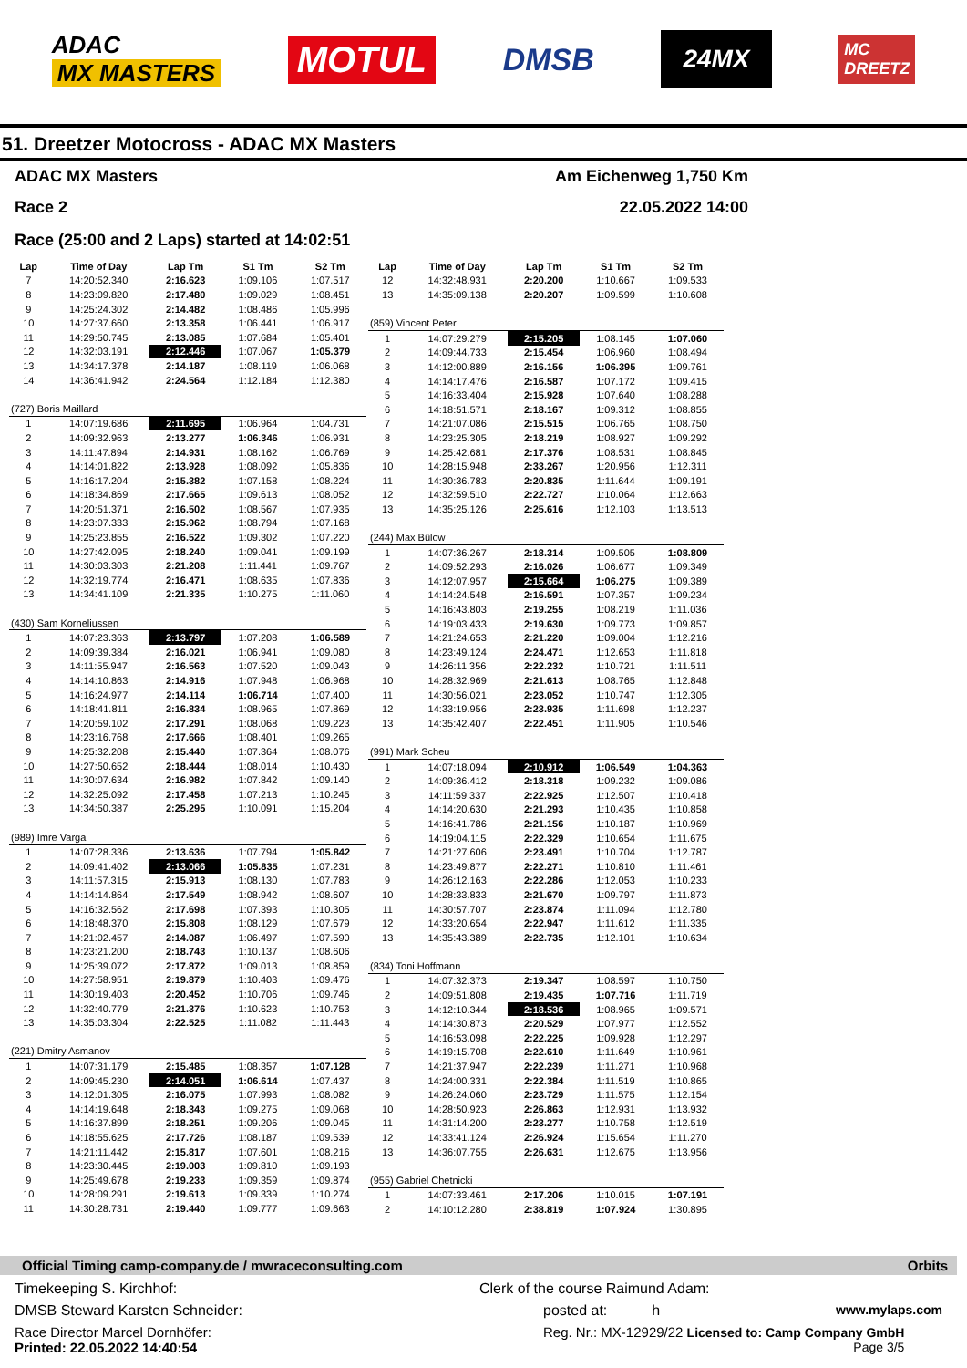ADAC
MX MASTERS
MOTUL
DMSB
24MX
MC
DREETZ
51. Dreetzer Motocross - ADAC MX Masters
ADAC MX Masters Am Eichenweg 1,750 Km
Race 2 22.05.2022 14:00
Race (25:00 and 2 Laps) started at 14:02:51
| Lap | Time of Day | Lap Tm | S1 Tm | S2 Tm |
| --- | --- | --- | --- | --- |
| 7 | 14:20:52.340 | 2:16.623 | 1:09.106 | 1:07.517 |
| 8 | 14:23:09.820 | 2:17.480 | 1:09.029 | 1:08.451 |
| 9 | 14:25:24.302 | 2:14.482 | 1:08.486 | 1:05.996 |
| 10 | 14:27:37.660 | 2:13.358 | 1:06.441 | 1:06.917 |
| 11 | 14:29:50.745 | 2:13.085 | 1:07.684 | 1:05.401 |
| 12 | 14:32:03.191 | 2:12.446 | 1:07.067 | 1:05.379 |
| 13 | 14:34:17.378 | 2:14.187 | 1:08.119 | 1:06.068 |
| 14 | 14:36:41.942 | 2:24.564 | 1:12.184 | 1:12.380 |
| (727) Boris Maillard | | | | |
| 1 | 14:07:19.686 | 2:11.695 | 1:06.964 | 1:04.731 |
| 2 | 14:09:32.963 | 2:13.277 | 1:06.346 | 1:06.931 |
| 3 | 14:11:47.894 | 2:14.931 | 1:08.162 | 1:06.769 |
| 4 | 14:14:01.822 | 2:13.928 | 1:08.092 | 1:05.836 |
| 5 | 14:16:17.204 | 2:15.382 | 1:07.158 | 1:08.224 |
| 6 | 14:18:34.869 | 2:17.665 | 1:09.613 | 1:08.052 |
| 7 | 14:20:51.371 | 2:16.502 | 1:08.567 | 1:07.935 |
| 8 | 14:23:07.333 | 2:15.962 | 1:08.794 | 1:07.168 |
| 9 | 14:25:23.855 | 2:16.522 | 1:09.302 | 1:07.220 |
| 10 | 14:27:42.095 | 2:18.240 | 1:09.041 | 1:09.199 |
| 11 | 14:30:03.303 | 2:21.208 | 1:11.441 | 1:09.767 |
| 12 | 14:32:19.774 | 2:16.471 | 1:08.635 | 1:07.836 |
| 13 | 14:34:41.109 | 2:21.335 | 1:10.275 | 1:11.060 |
| (430) Sam Korneliussen | | | | |
| 1 | 14:07:23.363 | 2:13.797 | 1:07.208 | 1:06.589 |
| 2 | 14:09:39.384 | 2:16.021 | 1:06.941 | 1:09.080 |
| 3 | 14:11:55.947 | 2:16.563 | 1:07.520 | 1:09.043 |
| 4 | 14:14:10.863 | 2:14.916 | 1:07.948 | 1:06.968 |
| 5 | 14:16:24.977 | 2:14.114 | 1:06.714 | 1:07.400 |
| 6 | 14:18:41.811 | 2:16.834 | 1:08.965 | 1:07.869 |
| 7 | 14:20:59.102 | 2:17.291 | 1:08.068 | 1:09.223 |
| 8 | 14:23:16.768 | 2:17.666 | 1:08.401 | 1:09.265 |
| 9 | 14:25:32.208 | 2:15.440 | 1:07.364 | 1:08.076 |
| 10 | 14:27:50.652 | 2:18.444 | 1:08.014 | 1:10.430 |
| 11 | 14:30:07.634 | 2:16.982 | 1:07.842 | 1:09.140 |
| 12 | 14:32:25.092 | 2:17.458 | 1:07.213 | 1:10.245 |
| 13 | 14:34:50.387 | 2:25.295 | 1:10.091 | 1:15.204 |
| (989) Imre Varga | | | | |
| 1 | 14:07:28.336 | 2:13.636 | 1:07.794 | 1:05.842 |
| 2 | 14:09:41.402 | 2:13.066 | 1:05.835 | 1:07.231 |
| 3 | 14:11:57.315 | 2:15.913 | 1:08.130 | 1:07.783 |
| 4 | 14:14:14.864 | 2:17.549 | 1:08.942 | 1:08.607 |
| 5 | 14:16:32.562 | 2:17.698 | 1:07.393 | 1:10.305 |
| 6 | 14:18:48.370 | 2:15.808 | 1:08.129 | 1:07.679 |
| 7 | 14:21:02.457 | 2:14.087 | 1:06.497 | 1:07.590 |
| 8 | 14:23:21.200 | 2:18.743 | 1:10.137 | 1:08.606 |
| 9 | 14:25:39.072 | 2:17.872 | 1:09.013 | 1:08.859 |
| 10 | 14:27:58.951 | 2:19.879 | 1:10.403 | 1:09.476 |
| 11 | 14:30:19.403 | 2:20.452 | 1:10.706 | 1:09.746 |
| 12 | 14:32:40.779 | 2:21.376 | 1:10.623 | 1:10.753 |
| 13 | 14:35:03.304 | 2:22.525 | 1:11.082 | 1:11.443 |
| (221) Dmitry Asmanov | | | | |
| 1 | 14:07:31.179 | 2:15.485 | 1:08.357 | 1:07.128 |
| 2 | 14:09:45.230 | 2:14.051 | 1:06.614 | 1:07.437 |
| 3 | 14:12:01.305 | 2:16.075 | 1:07.993 | 1:08.082 |
| 4 | 14:14:19.648 | 2:18.343 | 1:09.275 | 1:09.068 |
| 5 | 14:16:37.899 | 2:18.251 | 1:09.206 | 1:09.045 |
| 6 | 14:18:55.625 | 2:17.726 | 1:08.187 | 1:09.539 |
| 7 | 14:21:11.442 | 2:15.817 | 1:07.601 | 1:08.216 |
| 8 | 14:23:30.445 | 2:19.003 | 1:09.810 | 1:09.193 |
| 9 | 14:25:49.678 | 2:19.233 | 1:09.359 | 1:09.874 |
| 10 | 14:28:09.291 | 2:19.613 | 1:09.339 | 1:10.274 |
| 11 | 14:30:28.731 | 2:19.440 | 1:09.777 | 1:09.663 |
| Lap | Time of Day | Lap Tm | S1 Tm | S2 Tm |
| --- | --- | --- | --- | --- |
| 12 | 14:32:48.931 | 2:20.200 | 1:10.667 | 1:09.533 |
| 13 | 14:35:09.138 | 2:20.207 | 1:09.599 | 1:10.608 |
| (859) Vincent Peter | | | | |
| 1 | 14:07:29.279 | 2:15.205 | 1:08.145 | 1:07.060 |
| 2 | 14:09:44.733 | 2:15.454 | 1:06.960 | 1:08.494 |
| 3 | 14:12:00.889 | 2:16.156 | 1:06.395 | 1:09.761 |
| 4 | 14:14:17.476 | 2:16.587 | 1:07.172 | 1:09.415 |
| 5 | 14:16:33.404 | 2:15.928 | 1:07.640 | 1:08.288 |
| 6 | 14:18:51.571 | 2:18.167 | 1:09.312 | 1:08.855 |
| 7 | 14:21:07.086 | 2:15.515 | 1:06.765 | 1:08.750 |
| 8 | 14:23:25.305 | 2:18.219 | 1:08.927 | 1:09.292 |
| 9 | 14:25:42.681 | 2:17.376 | 1:08.531 | 1:08.845 |
| 10 | 14:28:15.948 | 2:33.267 | 1:20.956 | 1:12.311 |
| 11 | 14:30:36.783 | 2:20.835 | 1:11.644 | 1:09.191 |
| 12 | 14:32:59.510 | 2:22.727 | 1:10.064 | 1:12.663 |
| 13 | 14:35:25.126 | 2:25.616 | 1:12.103 | 1:13.513 |
| (244) Max Bülow | | | | |
| 1 | 14:07:36.267 | 2:18.314 | 1:09.505 | 1:08.809 |
| 2 | 14:09:52.293 | 2:16.026 | 1:06.677 | 1:09.349 |
| 3 | 14:12:07.957 | 2:15.664 | 1:06.275 | 1:09.389 |
| 4 | 14:14:24.548 | 2:16.591 | 1:07.357 | 1:09.234 |
| 5 | 14:16:43.803 | 2:19.255 | 1:08.219 | 1:11.036 |
| 6 | 14:19:03.433 | 2:19.630 | 1:09.773 | 1:09.857 |
| 7 | 14:21:24.653 | 2:21.220 | 1:09.004 | 1:12.216 |
| 8 | 14:23:49.124 | 2:24.471 | 1:12.653 | 1:11.818 |
| 9 | 14:26:11.356 | 2:22.232 | 1:10.721 | 1:11.511 |
| 10 | 14:28:32.969 | 2:21.613 | 1:08.765 | 1:12.848 |
| 11 | 14:30:56.021 | 2:23.052 | 1:10.747 | 1:12.305 |
| 12 | 14:33:19.956 | 2:23.935 | 1:11.698 | 1:12.237 |
| 13 | 14:35:42.407 | 2:22.451 | 1:11.905 | 1:10.546 |
| (991) Mark Scheu | | | | |
| 1 | 14:07:18.094 | 2:10.912 | 1:06.549 | 1:04.363 |
| 2 | 14:09:36.412 | 2:18.318 | 1:09.232 | 1:09.086 |
| 3 | 14:11:59.337 | 2:22.925 | 1:12.507 | 1:10.418 |
| 4 | 14:14:20.630 | 2:21.293 | 1:10.435 | 1:10.858 |
| 5 | 14:16:41.786 | 2:21.156 | 1:10.187 | 1:10.969 |
| 6 | 14:19:04.115 | 2:22.329 | 1:10.654 | 1:11.675 |
| 7 | 14:21:27.606 | 2:23.491 | 1:10.704 | 1:12.787 |
| 8 | 14:23:49.877 | 2:22.271 | 1:10.810 | 1:11.461 |
| 9 | 14:26:12.163 | 2:22.286 | 1:12.053 | 1:10.233 |
| 10 | 14:28:33.833 | 2:21.670 | 1:09.797 | 1:11.873 |
| 11 | 14:30:57.707 | 2:23.874 | 1:11.094 | 1:12.780 |
| 12 | 14:33:20.654 | 2:22.947 | 1:11.612 | 1:11.335 |
| 13 | 14:35:43.389 | 2:22.735 | 1:12.101 | 1:10.634 |
| (834) Toni Hoffmann | | | | |
| 1 | 14:07:32.373 | 2:19.347 | 1:08.597 | 1:10.750 |
| 2 | 14:09:51.808 | 2:19.435 | 1:07.716 | 1:11.719 |
| 3 | 14:12:10.344 | 2:18.536 | 1:08.965 | 1:09.571 |
| 4 | 14:14:30.873 | 2:20.529 | 1:07.977 | 1:12.552 |
| 5 | 14:16:53.098 | 2:22.225 | 1:09.928 | 1:12.297 |
| 6 | 14:19:15.708 | 2:22.610 | 1:11.649 | 1:10.961 |
| 7 | 14:21:37.947 | 2:22.239 | 1:11.271 | 1:10.968 |
| 8 | 14:24:00.331 | 2:22.384 | 1:11.519 | 1:10.865 |
| 9 | 14:26:24.060 | 2:23.729 | 1:11.575 | 1:12.154 |
| 10 | 14:28:50.923 | 2:26.863 | 1:12.931 | 1:13.932 |
| 11 | 14:31:14.200 | 2:23.277 | 1:10.758 | 1:12.519 |
| 12 | 14:33:41.124 | 2:26.924 | 1:15.654 | 1:11.270 |
| 13 | 14:36:07.755 | 2:26.631 | 1:12.675 | 1:13.956 |
| (955) Gabriel Chetnicki | | | | |
| 1 | 14:07:33.461 | 2:17.206 | 1:10.015 | 1:07.191 |
| 2 | 14:10:12.280 | 2:38.819 | 1:07.924 | 1:30.895 |
Official Timing camp-company.de / mwraceconsulting.com Orbits
Timekeeping S. Kirchhof: Clerk of the course Raimund Adam:
DMSB Steward Karsten Schneider: posted at: h www.mylaps.com
Race Director Marcel Dornhöfer:
Printed: 22.05.2022 14:40:54 Reg. Nr.: MX-12929/22 Licensed to: Camp Company GmbH
Page 3/5